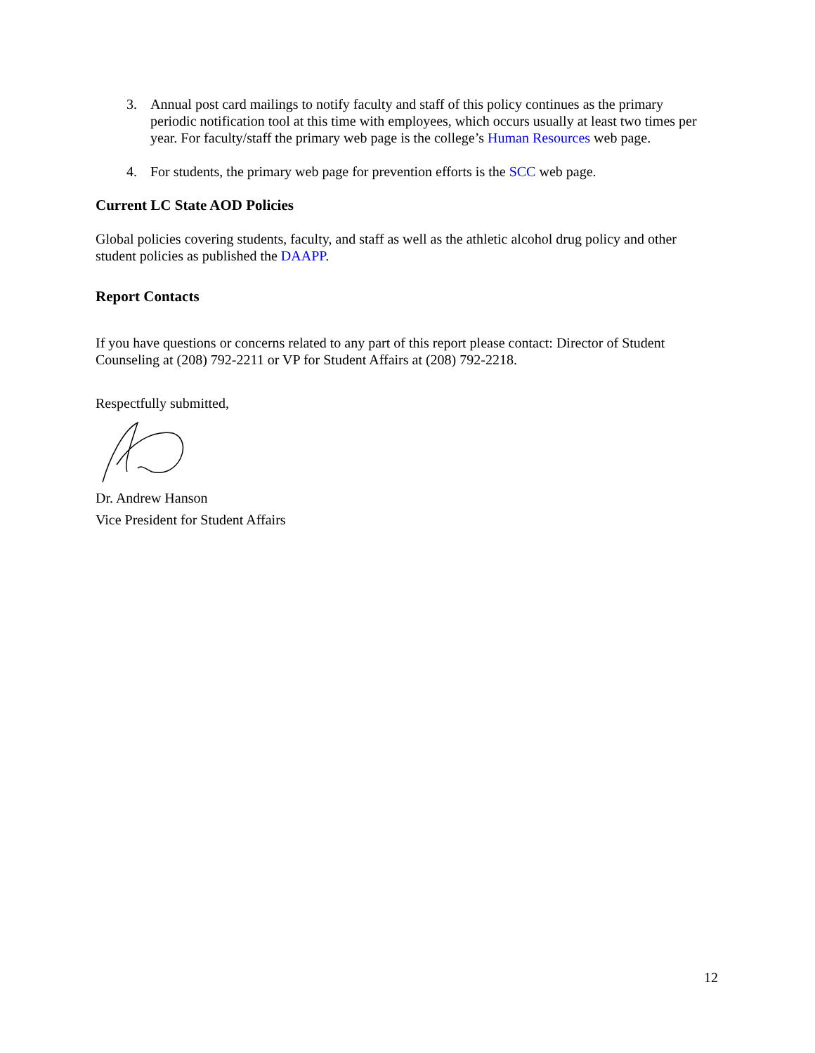3. Annual post card mailings to notify faculty and staff of this policy continues as the primary periodic notification tool at this time with employees, which occurs usually at least two times per year. For faculty/staff the primary web page is the college’s Human Resources web page.
4. For students, the primary web page for prevention efforts is the SCC web page.
Current LC State AOD Policies
Global policies covering students, faculty, and staff as well as the athletic alcohol drug policy and other student policies as published the DAAPP.
Report Contacts
If you have questions or concerns related to any part of this report please contact: Director of Student Counseling at (208) 792-2211 or VP for Student Affairs at (208) 792-2218.
Respectfully submitted,
Dr. Andrew Hanson
Vice President for Student Affairs
12